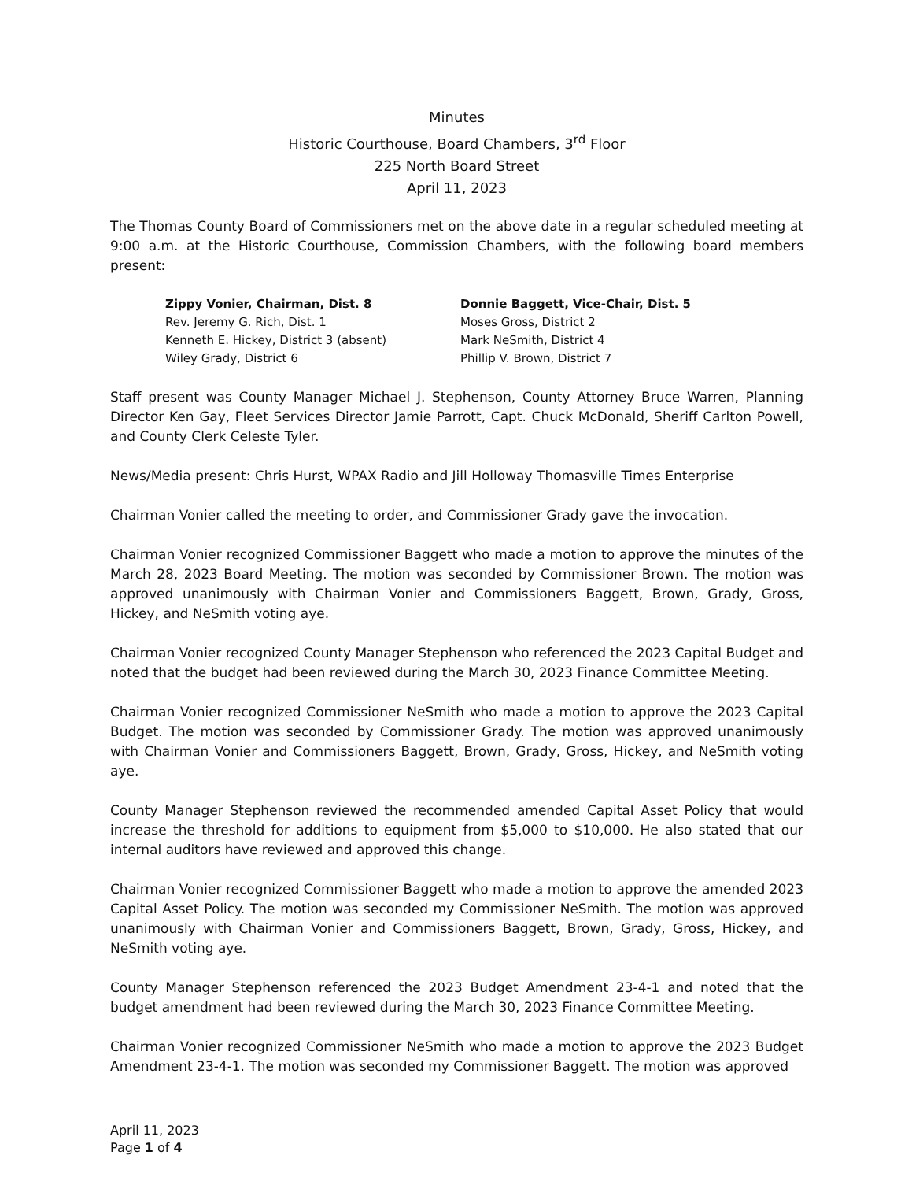Minutes
Historic Courthouse, Board Chambers, 3<sup>rd</sup> Floor
225 North Board Street
April 11, 2023
The Thomas County Board of Commissioners met on the above date in a regular scheduled meeting at 9:00 a.m. at the Historic Courthouse, Commission Chambers, with the following board members present:
Zippy Vonier, Chairman, Dist. 8
Rev. Jeremy G. Rich, Dist. 1
Kenneth E. Hickey, District 3 (absent)
Wiley Grady, District 6
Donnie Baggett, Vice-Chair, Dist. 5
Moses Gross, District 2
Mark NeSmith, District 4
Phillip V. Brown, District 7
Staff present was County Manager Michael J. Stephenson, County Attorney Bruce Warren, Planning Director Ken Gay, Fleet Services Director Jamie Parrott, Capt. Chuck McDonald, Sheriff Carlton Powell, and County Clerk Celeste Tyler.
News/Media present: Chris Hurst, WPAX Radio and Jill Holloway Thomasville Times Enterprise
Chairman Vonier called the meeting to order, and Commissioner Grady gave the invocation.
Chairman Vonier recognized Commissioner Baggett who made a motion to approve the minutes of the March 28, 2023 Board Meeting. The motion was seconded by Commissioner Brown. The motion was approved unanimously with Chairman Vonier and Commissioners Baggett, Brown, Grady, Gross, Hickey, and NeSmith voting aye.
Chairman Vonier recognized County Manager Stephenson who referenced the 2023 Capital Budget and noted that the budget had been reviewed during the March 30, 2023 Finance Committee Meeting.
Chairman Vonier recognized Commissioner NeSmith who made a motion to approve the 2023 Capital Budget. The motion was seconded by Commissioner Grady. The motion was approved unanimously with Chairman Vonier and Commissioners Baggett, Brown, Grady, Gross, Hickey, and NeSmith voting aye.
County Manager Stephenson reviewed the recommended amended Capital Asset Policy that would increase the threshold for additions to equipment from $5,000 to $10,000. He also stated that our internal auditors have reviewed and approved this change.
Chairman Vonier recognized Commissioner Baggett who made a motion to approve the amended 2023 Capital Asset Policy. The motion was seconded my Commissioner NeSmith. The motion was approved unanimously with Chairman Vonier and Commissioners Baggett, Brown, Grady, Gross, Hickey, and NeSmith voting aye.
County Manager Stephenson referenced the 2023 Budget Amendment 23-4-1 and noted that the budget amendment had been reviewed during the March 30, 2023 Finance Committee Meeting.
Chairman Vonier recognized Commissioner NeSmith who made a motion to approve the 2023 Budget Amendment 23-4-1. The motion was seconded my Commissioner Baggett. The motion was approved
April 11, 2023
Page 1 of 4